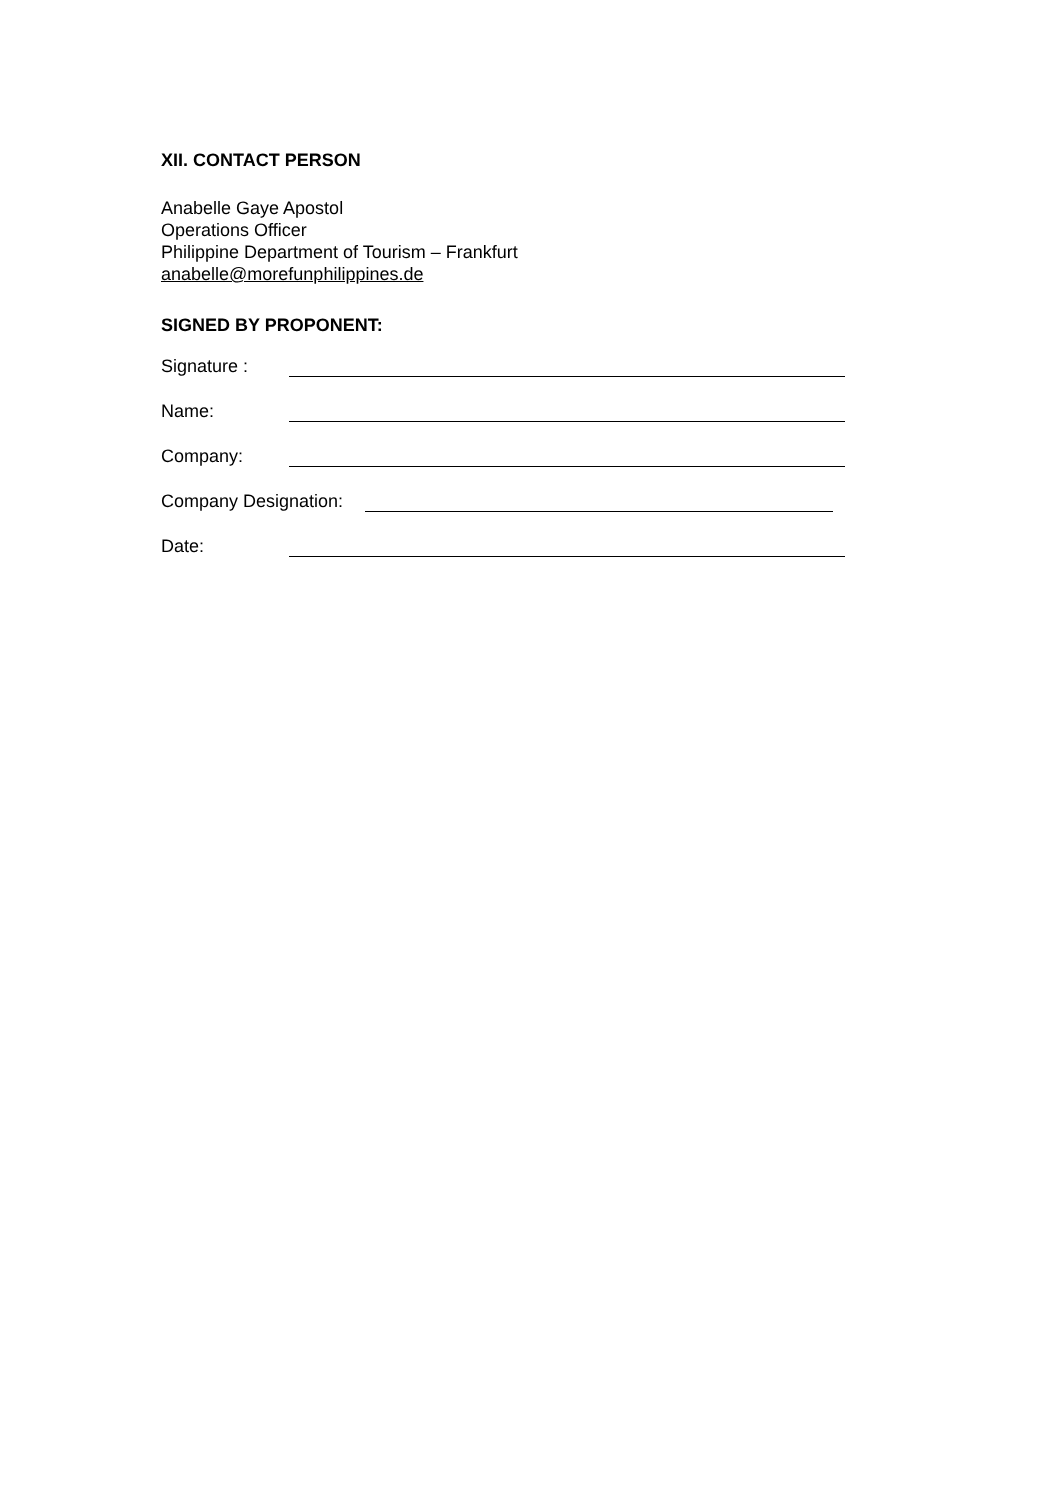XII. CONTACT PERSON
Anabelle Gaye Apostol
Operations Officer
Philippine Department of Tourism – Frankfurt
anabelle@morefunphilippines.de
SIGNED BY PROPONENT:
Signature :
Name:
Company:
Company Designation:
Date: